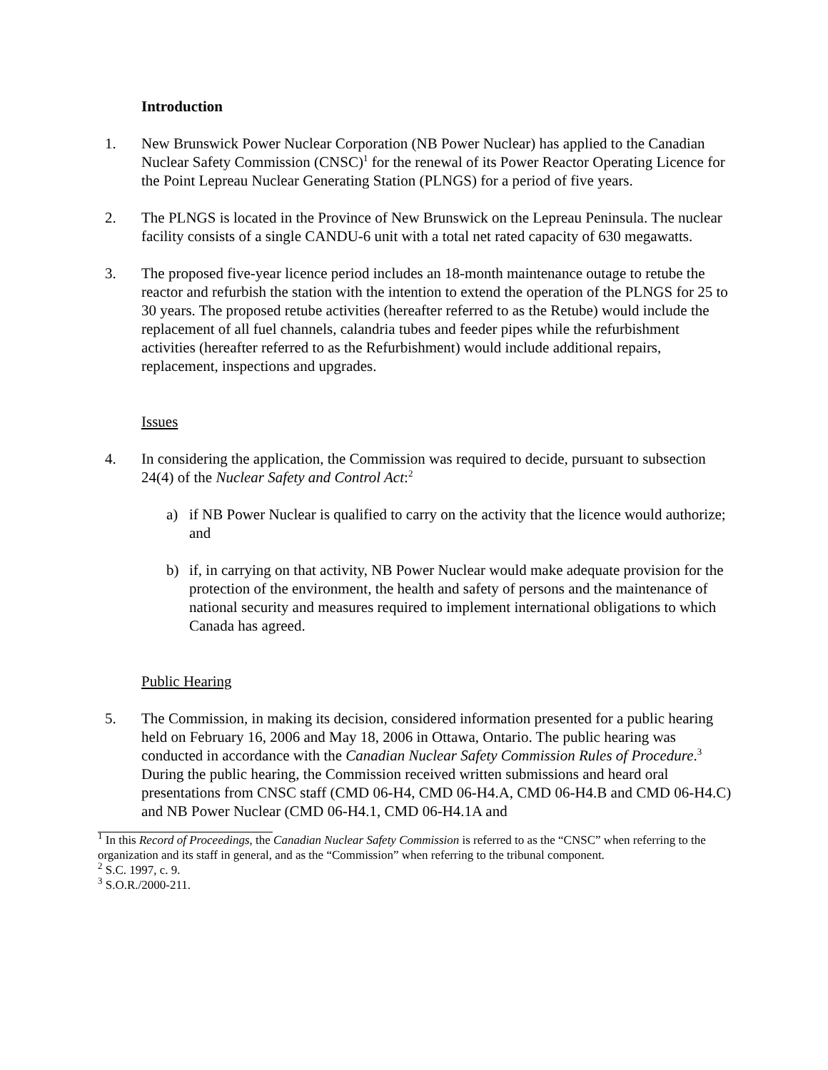Introduction
1. New Brunswick Power Nuclear Corporation (NB Power Nuclear) has applied to the Canadian Nuclear Safety Commission (CNSC)<sup>1</sup> for the renewal of its Power Reactor Operating Licence for the Point Lepreau Nuclear Generating Station (PLNGS) for a period of five years.
2. The PLNGS is located in the Province of New Brunswick on the Lepreau Peninsula. The nuclear facility consists of a single CANDU-6 unit with a total net rated capacity of 630 megawatts.
3. The proposed five-year licence period includes an 18-month maintenance outage to retube the reactor and refurbish the station with the intention to extend the operation of the PLNGS for 25 to 30 years. The proposed retube activities (hereafter referred to as the Retube) would include the replacement of all fuel channels, calandria tubes and feeder pipes while the refurbishment activities (hereafter referred to as the Refurbishment) would include additional repairs, replacement, inspections and upgrades.
Issues
4. In considering the application, the Commission was required to decide, pursuant to subsection 24(4) of the Nuclear Safety and Control Act:<sup>2</sup>
a) if NB Power Nuclear is qualified to carry on the activity that the licence would authorize; and
b) if, in carrying on that activity, NB Power Nuclear would make adequate provision for the protection of the environment, the health and safety of persons and the maintenance of national security and measures required to implement international obligations to which Canada has agreed.
Public Hearing
5. The Commission, in making its decision, considered information presented for a public hearing held on February 16, 2006 and May 18, 2006 in Ottawa, Ontario. The public hearing was conducted in accordance with the Canadian Nuclear Safety Commission Rules of Procedure.<sup>3</sup> During the public hearing, the Commission received written submissions and heard oral presentations from CNSC staff (CMD 06-H4, CMD 06-H4.A, CMD 06-H4.B and CMD 06-H4.C) and NB Power Nuclear (CMD 06-H4.1, CMD 06-H4.1A and
<sup>1</sup> In this Record of Proceedings, the Canadian Nuclear Safety Commission is referred to as the “CNSC” when referring to the organization and its staff in general, and as the “Commission” when referring to the tribunal component.
<sup>2</sup> S.C. 1997, c. 9.
<sup>3</sup> S.O.R./2000-211.